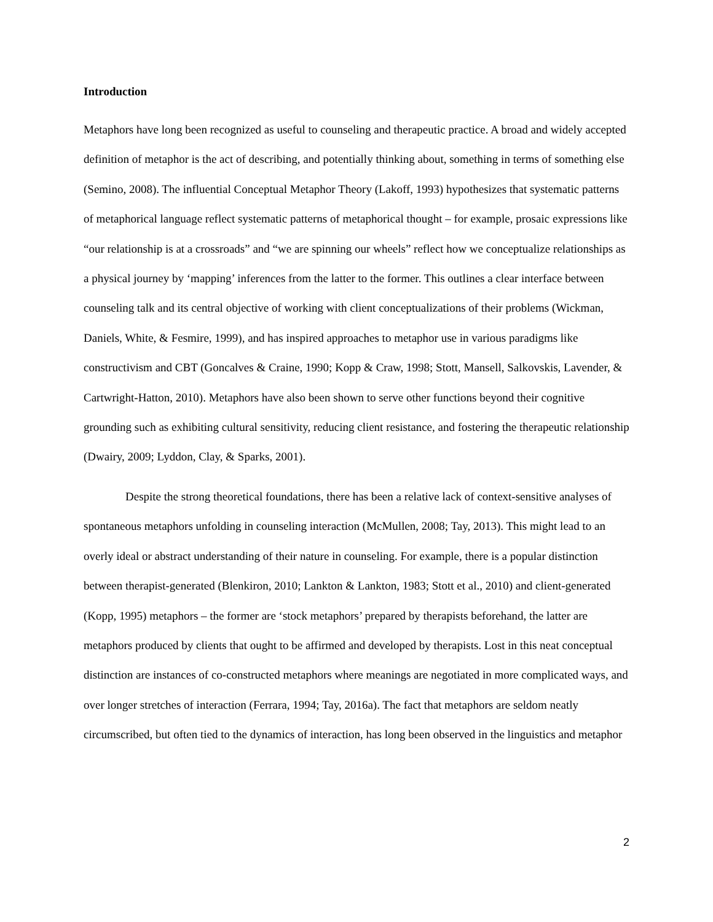Introduction
Metaphors have long been recognized as useful to counseling and therapeutic practice. A broad and widely accepted definition of metaphor is the act of describing, and potentially thinking about, something in terms of something else (Semino, 2008). The influential Conceptual Metaphor Theory (Lakoff, 1993) hypothesizes that systematic patterns of metaphorical language reflect systematic patterns of metaphorical thought – for example, prosaic expressions like “our relationship is at a crossroads” and “we are spinning our wheels” reflect how we conceptualize relationships as a physical journey by ‘mapping’ inferences from the latter to the former. This outlines a clear interface between counseling talk and its central objective of working with client conceptualizations of their problems (Wickman, Daniels, White, & Fesmire, 1999), and has inspired approaches to metaphor use in various paradigms like constructivism and CBT (Goncalves & Craine, 1990; Kopp & Craw, 1998; Stott, Mansell, Salkovskis, Lavender, & Cartwright-Hatton, 2010). Metaphors have also been shown to serve other functions beyond their cognitive grounding such as exhibiting cultural sensitivity, reducing client resistance, and fostering the therapeutic relationship (Dwairy, 2009; Lyddon, Clay, & Sparks, 2001).
Despite the strong theoretical foundations, there has been a relative lack of context-sensitive analyses of spontaneous metaphors unfolding in counseling interaction (McMullen, 2008; Tay, 2013). This might lead to an overly ideal or abstract understanding of their nature in counseling. For example, there is a popular distinction between therapist-generated (Blenkiron, 2010; Lankton & Lankton, 1983; Stott et al., 2010) and client-generated (Kopp, 1995) metaphors – the former are ‘stock metaphors’ prepared by therapists beforehand, the latter are metaphors produced by clients that ought to be affirmed and developed by therapists. Lost in this neat conceptual distinction are instances of co-constructed metaphors where meanings are negotiated in more complicated ways, and over longer stretches of interaction (Ferrara, 1994; Tay, 2016a). The fact that metaphors are seldom neatly circumscribed, but often tied to the dynamics of interaction, has long been observed in the linguistics and metaphor
2